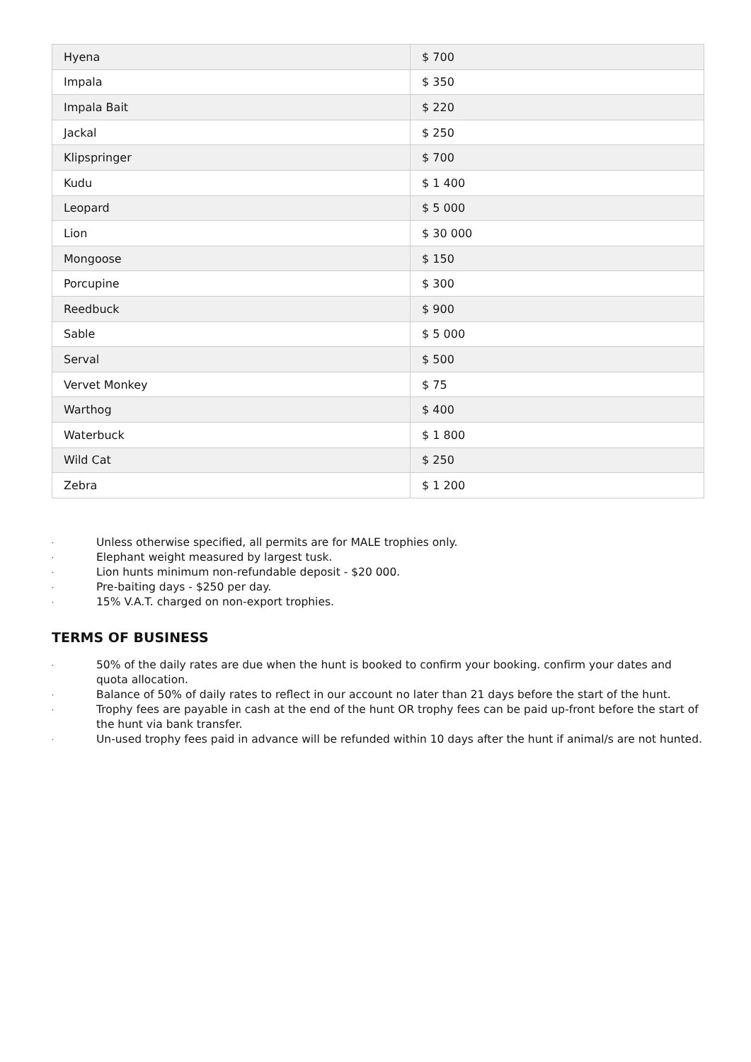| Hyena | $ 700 |
| Impala | $ 350 |
| Impala Bait | $ 220 |
| Jackal | $ 250 |
| Klipspringer | $ 700 |
| Kudu | $ 1 400 |
| Leopard | $ 5 000 |
| Lion | $ 30 000 |
| Mongoose | $ 150 |
| Porcupine | $ 300 |
| Reedbuck | $ 900 |
| Sable | $ 5 000 |
| Serval | $ 500 |
| Vervet Monkey | $ 75 |
| Warthog | $ 400 |
| Waterbuck | $ 1 800 |
| Wild Cat | $ 250 |
| Zebra | $ 1 200 |
· Unless otherwise specified, all permits are for MALE trophies only.
· Elephant weight measured by largest tusk.
· Lion hunts minimum non-refundable deposit - $20 000.
· Pre-baiting days - $250 per day.
· 15% V.A.T. charged on non-export trophies.
TERMS OF BUSINESS
· 50% of the daily rates are due when the hunt is booked to confirm your booking. confirm your dates and quota allocation.
· Balance of 50% of daily rates to reflect in our account no later than 21 days before the start of the hunt.
· Trophy fees are payable in cash at the end of the hunt OR trophy fees can be paid up-front before the start of the hunt via bank transfer.
· Un-used trophy fees paid in advance will be refunded within 10 days after the hunt if animal/s are not hunted.